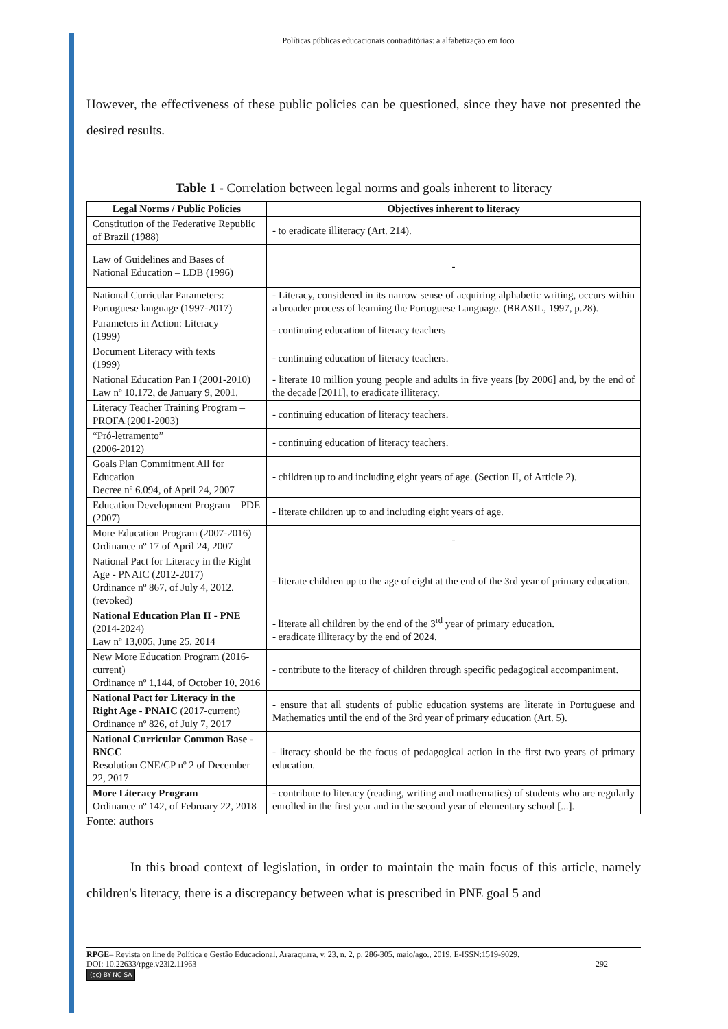Políticas públicas educacionais contraditórias: a alfabetização em foco
However, the effectiveness of these public policies can be questioned, since they have not presented the desired results.
Table 1 - Correlation between legal norms and goals inherent to literacy
| Legal Norms / Public Policies | Objectives inherent to literacy |
| --- | --- |
| Constitution of the Federative Republic of Brazil (1988) | - to eradicate illiteracy (Art. 214). |
| Law of Guidelines and Bases of National Education – LDB (1996) | - |
| National Curricular Parameters: Portuguese language (1997-2017) | - Literacy, considered in its narrow sense of acquiring alphabetic writing, occurs within a broader process of learning the Portuguese Language. (BRASIL, 1997, p.28). |
| Parameters in Action: Literacy (1999) | - continuing education of literacy teachers |
| Document Literacy with texts (1999) | - continuing education of literacy teachers. |
| National Education Pan I (2001-2010) Law nº 10.172, de January 9, 2001. | - literate 10 million young people and adults in five years [by 2006] and, by the end of the decade [2011], to eradicate illiteracy. |
| Literacy Teacher Training Program – PROFA (2001-2003) | - continuing education of literacy teachers. |
| “Pró-letramento” (2006-2012) | - continuing education of literacy teachers. |
| Goals Plan Commitment All for Education Decree nº 6.094, of April 24, 2007 | - children up to and including eight years of age. (Section II, of Article 2). |
| Education Development Program – PDE (2007) | - literate children up to and including eight years of age. |
| More Education Program (2007-2016) Ordinance nº 17 of April 24, 2007 | - |
| National Pact for Literacy in the Right Age - PNAIC (2012-2017) Ordinance nº 867, of July 4, 2012. (revoked) | - literate children up to the age of eight at the end of the 3rd year of primary education. |
| National Education Plan II - PNE (2014-2024) Law nº 13,005, June 25, 2014 | - literate all children by the end of the 3<sup>rd</sup> year of primary education. - eradicate illiteracy by the end of 2024. |
| New More Education Program (2016-current) Ordinance nº 1,144, of October 10, 2016 | - contribute to the literacy of children through specific pedagogical accompaniment. |
| National Pact for Literacy in the Right Age - PNAIC (2017-current) Ordinance nº 826, of July 7, 2017 | - ensure that all students of public education systems are literate in Portuguese and Mathematics until the end of the 3rd year of primary education (Art. 5). |
| National Curricular Common Base - BNCC Resolution CNE/CP nº 2 of December 22, 2017 | - literacy should be the focus of pedagogical action in the first two years of primary education. |
| More Literacy Program Ordinance nº 142, of February 22, 2018 | - contribute to literacy (reading, writing and mathematics) of students who are regularly enrolled in the first year and in the second year of elementary school [...]. |
Fonte: authors
In this broad context of legislation, in order to maintain the main focus of this article, namely children's literacy, there is a discrepancy between what is prescribed in PNE goal 5 and
RPGE– Revista on line de Política e Gestão Educacional, Araraquara, v. 23, n. 2, p. 286-305, maio/ago., 2019. E-ISSN:1519-9029.
DOI: 10.22633/rpge.v23i2.11963 292
(cc) BY-NC-SA